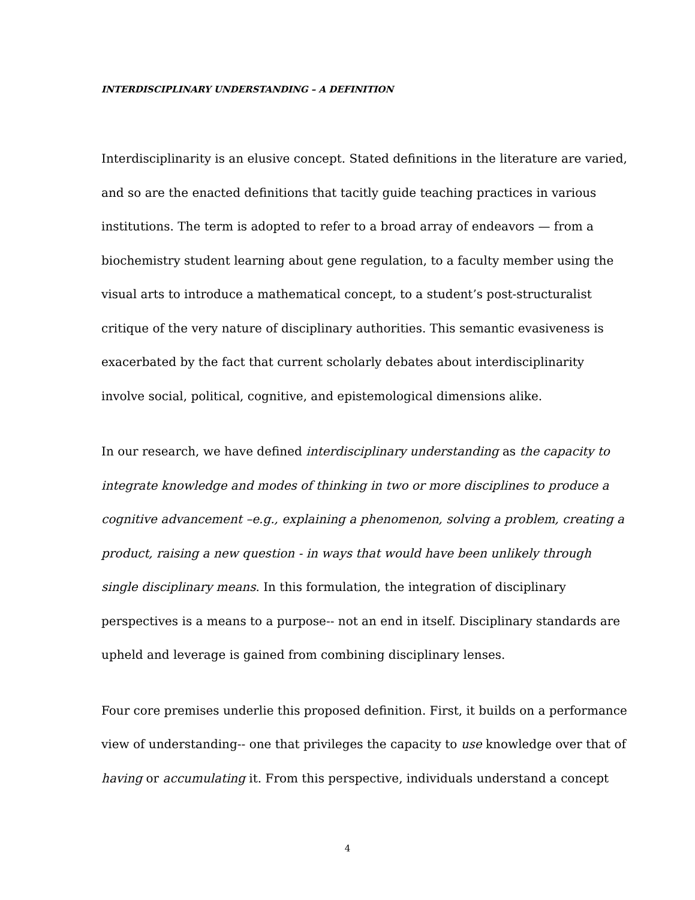INTERDISCIPLINARY UNDERSTANDING – A DEFINITION
Interdisciplinarity is an elusive concept. Stated definitions in the literature are varied, and so are the enacted definitions that tacitly guide teaching practices in various institutions. The term is adopted to refer to a broad array of endeavors — from a biochemistry student learning about gene regulation, to a faculty member using the visual arts to introduce a mathematical concept, to a student’s post-structuralist critique of the very nature of disciplinary authorities. This semantic evasiveness is exacerbated by the fact that current scholarly debates about interdisciplinarity involve social, political, cognitive, and epistemological dimensions alike.
In our research, we have defined interdisciplinary understanding as the capacity to integrate knowledge and modes of thinking in two or more disciplines to produce a cognitive advancement –e.g., explaining a phenomenon, solving a problem, creating a product, raising a new question - in ways that would have been unlikely through single disciplinary means. In this formulation, the integration of disciplinary perspectives is a means to a purpose-- not an end in itself. Disciplinary standards are upheld and leverage is gained from combining disciplinary lenses.
Four core premises underlie this proposed definition. First, it builds on a performance view of understanding-- one that privileges the capacity to use knowledge over that of having or accumulating it. From this perspective, individuals understand a concept
4